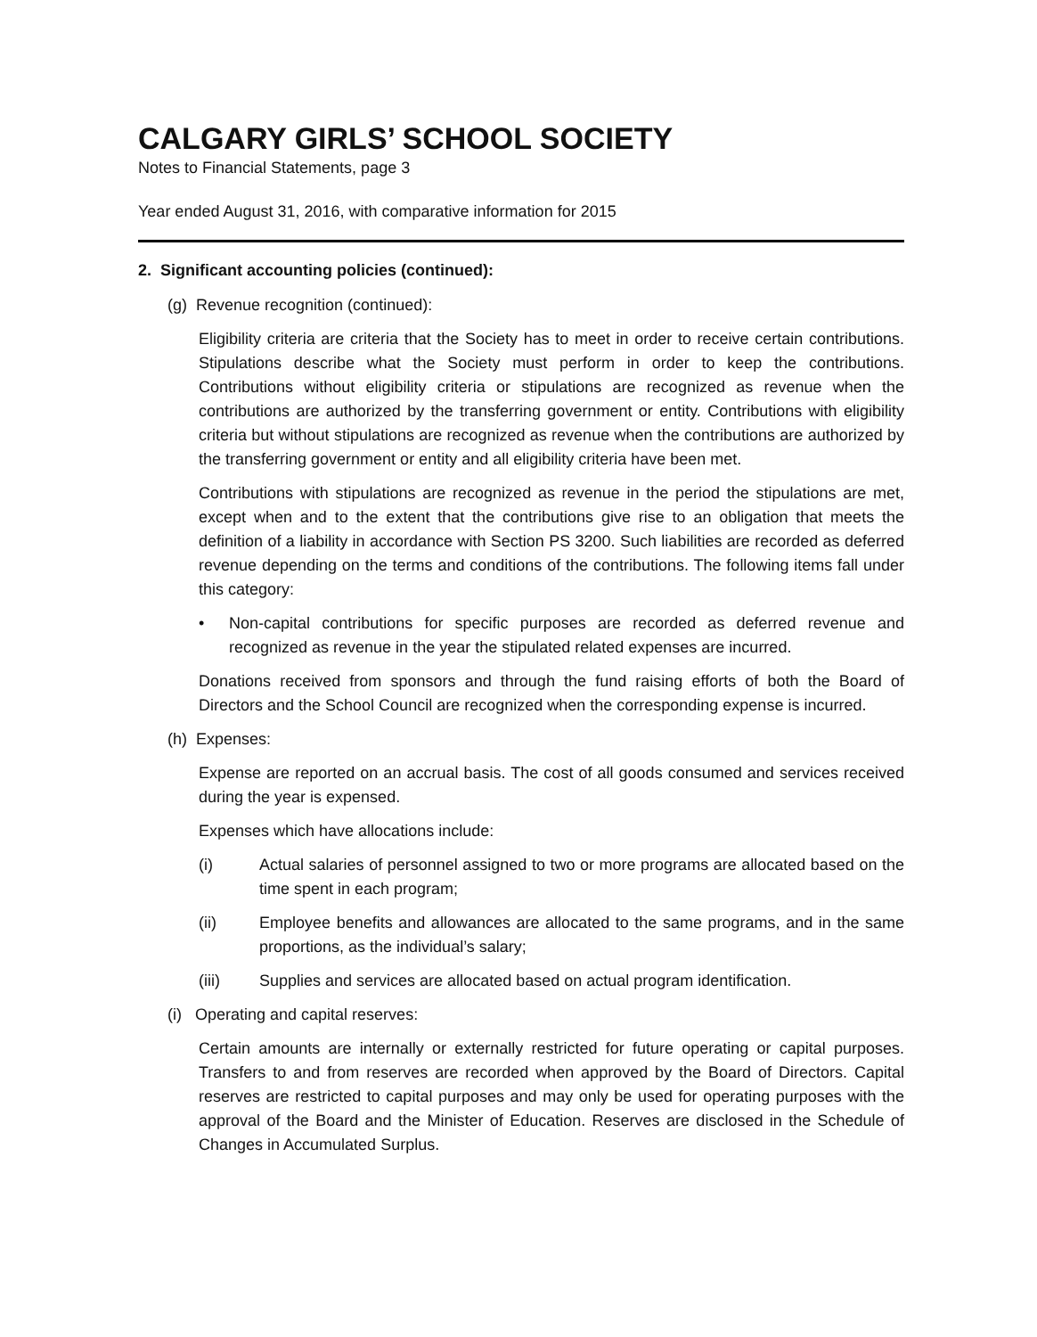CALGARY GIRLS’ SCHOOL SOCIETY
Notes to Financial Statements, page 3
Year ended August 31, 2016, with comparative information for 2015
2. Significant accounting policies (continued):
(g) Revenue recognition (continued):
Eligibility criteria are criteria that the Society has to meet in order to receive certain contributions. Stipulations describe what the Society must perform in order to keep the contributions. Contributions without eligibility criteria or stipulations are recognized as revenue when the contributions are authorized by the transferring government or entity. Contributions with eligibility criteria but without stipulations are recognized as revenue when the contributions are authorized by the transferring government or entity and all eligibility criteria have been met.
Contributions with stipulations are recognized as revenue in the period the stipulations are met, except when and to the extent that the contributions give rise to an obligation that meets the definition of a liability in accordance with Section PS 3200. Such liabilities are recorded as deferred revenue depending on the terms and conditions of the contributions. The following items fall under this category:
• Non-capital contributions for specific purposes are recorded as deferred revenue and recognized as revenue in the year the stipulated related expenses are incurred.
Donations received from sponsors and through the fund raising efforts of both the Board of Directors and the School Council are recognized when the corresponding expense is incurred.
(h) Expenses:
Expense are reported on an accrual basis. The cost of all goods consumed and services received during the year is expensed.
Expenses which have allocations include:
(i) Actual salaries of personnel assigned to two or more programs are allocated based on the time spent in each program;
(ii) Employee benefits and allowances are allocated to the same programs, and in the same proportions, as the individual’s salary;
(iii) Supplies and services are allocated based on actual program identification.
(i) Operating and capital reserves:
Certain amounts are internally or externally restricted for future operating or capital purposes. Transfers to and from reserves are recorded when approved by the Board of Directors. Capital reserves are restricted to capital purposes and may only be used for operating purposes with the approval of the Board and the Minister of Education. Reserves are disclosed in the Schedule of Changes in Accumulated Surplus.